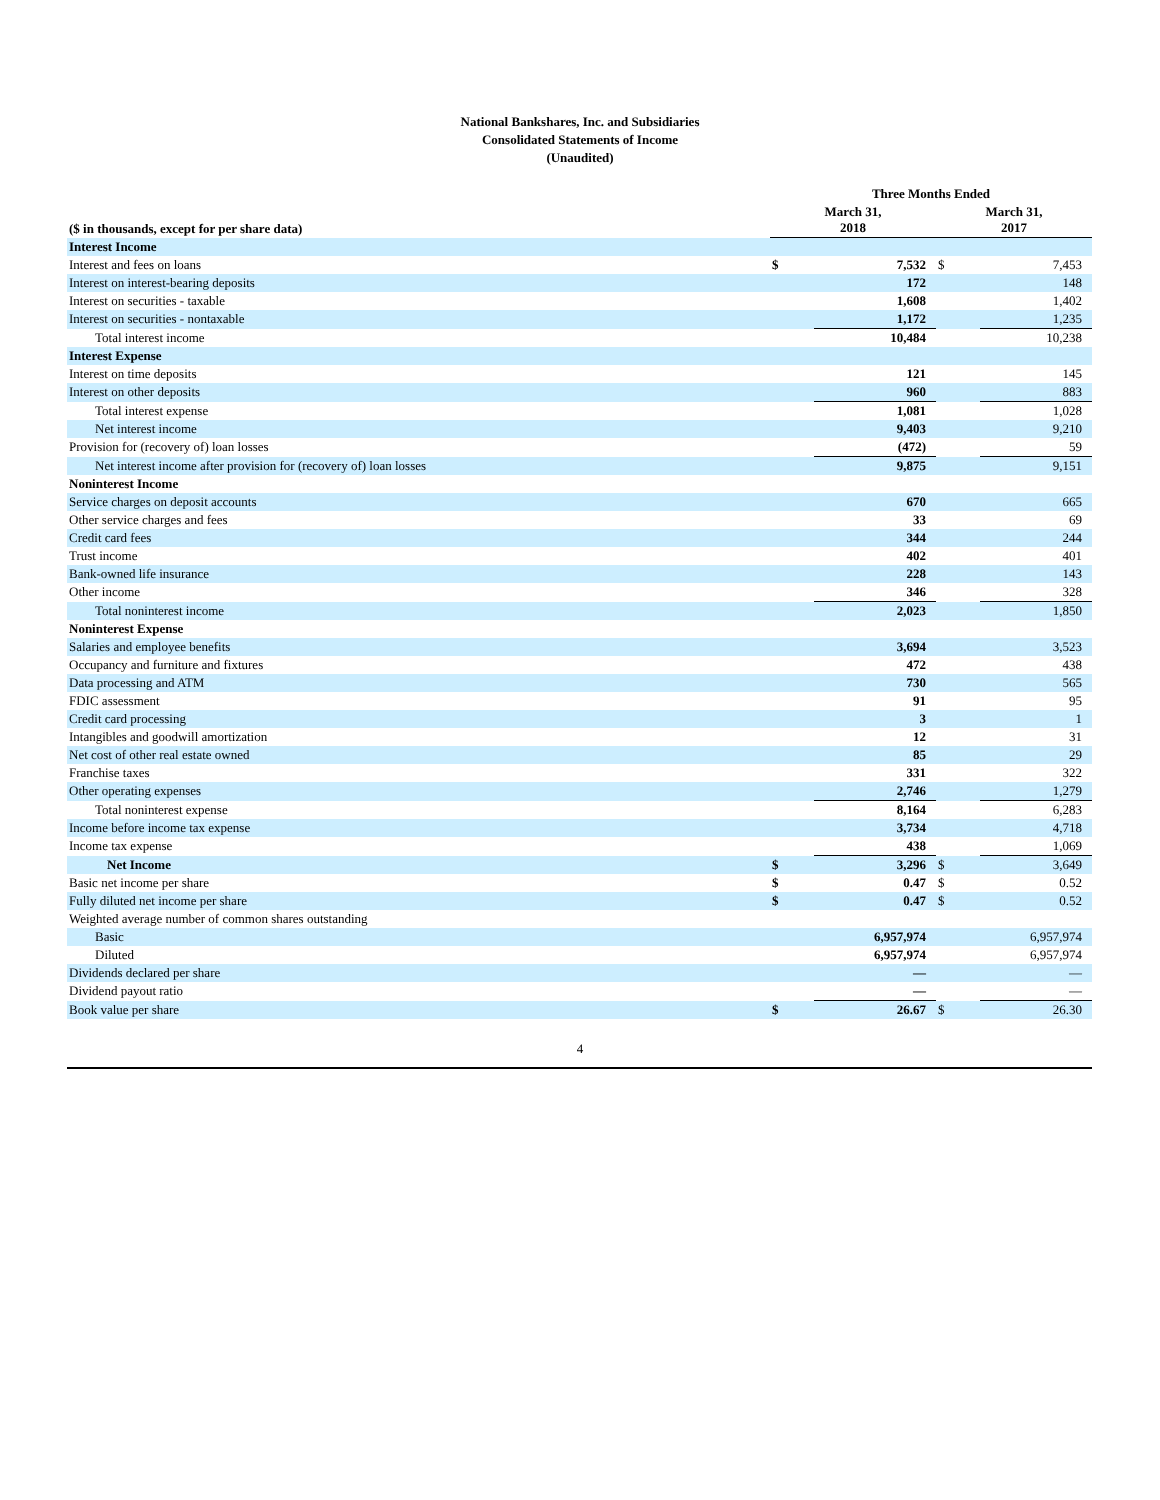National Bankshares, Inc. and Subsidiaries
Consolidated Statements of Income
(Unaudited)
| | Three Months Ended | | | |
| --- | --- | --- | --- | --- |
| ($ in thousands, except for per share data) | March 31, 2018 | | March 31, 2017 | |
| Interest Income | | | | |
| Interest and fees on loans | $ | 7,532 | $ | 7,453 |
| Interest on interest-bearing deposits | | 172 | | 148 |
| Interest on securities - taxable | | 1,608 | | 1,402 |
| Interest on securities - nontaxable | | 1,172 | | 1,235 |
| Total interest income | | 10,484 | | 10,238 |
| Interest Expense | | | | |
| Interest on time deposits | | 121 | | 145 |
| Interest on other deposits | | 960 | | 883 |
| Total interest expense | | 1,081 | | 1,028 |
| Net interest income | | 9,403 | | 9,210 |
| Provision for (recovery of) loan losses | | (472) | | 59 |
| Net interest income after provision for (recovery of) loan losses | | 9,875 | | 9,151 |
| Noninterest Income | | | | |
| Service charges on deposit accounts | | 670 | | 665 |
| Other service charges and fees | | 33 | | 69 |
| Credit card fees | | 344 | | 244 |
| Trust income | | 402 | | 401 |
| Bank-owned life insurance | | 228 | | 143 |
| Other income | | 346 | | 328 |
| Total noninterest income | | 2,023 | | 1,850 |
| Noninterest Expense | | | | |
| Salaries and employee benefits | | 3,694 | | 3,523 |
| Occupancy and furniture and fixtures | | 472 | | 438 |
| Data processing and ATM | | 730 | | 565 |
| FDIC assessment | | 91 | | 95 |
| Credit card processing | | 3 | | 1 |
| Intangibles and goodwill amortization | | 12 | | 31 |
| Net cost of other real estate owned | | 85 | | 29 |
| Franchise taxes | | 331 | | 322 |
| Other operating expenses | | 2,746 | | 1,279 |
| Total noninterest expense | | 8,164 | | 6,283 |
| Income before income tax expense | | 3,734 | | 4,718 |
| Income tax expense | | 438 | | 1,069 |
| Net Income | $ | 3,296 | $ | 3,649 |
| Basic net income per share | $ | 0.47 | $ | 0.52 |
| Fully diluted net income per share | $ | 0.47 | $ | 0.52 |
| Weighted average number of common shares outstanding | | | | |
| Basic | | 6,957,974 | | 6,957,974 |
| Diluted | | 6,957,974 | | 6,957,974 |
| Dividends declared per share | | — | | — |
| Dividend payout ratio | | — | | — |
| Book value per share | $ | 26.67 | $ | 26.30 |
4